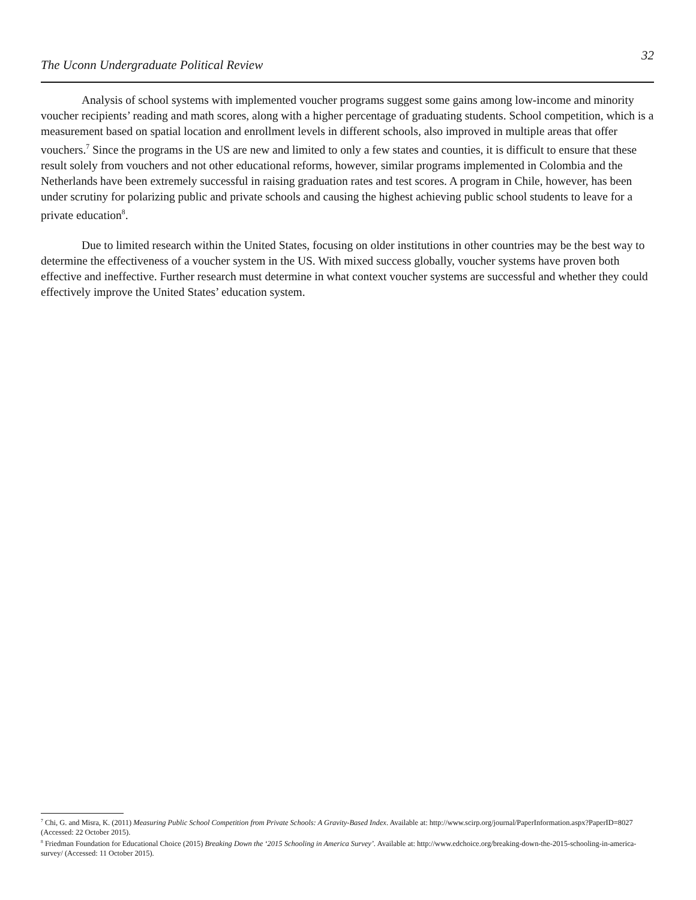The Uconn Undergraduate Political Review
32
Analysis of school systems with implemented voucher programs suggest some gains among low-income and minority voucher recipients’ reading and math scores, along with a higher percentage of graduating students. School competition, which is a measurement based on spatial location and enrollment levels in different schools, also improved in multiple areas that offer vouchers.<sup>7</sup> Since the programs in the US are new and limited to only a few states and counties, it is difficult to ensure that these result solely from vouchers and not other educational reforms, however, similar programs implemented in Colombia and the Netherlands have been extremely successful in raising graduation rates and test scores. A program in Chile, however, has been under scrutiny for polarizing public and private schools and causing the highest achieving public school students to leave for a private education<sup>8</sup>.
Due to limited research within the United States, focusing on older institutions in other countries may be the best way to determine the effectiveness of a voucher system in the US. With mixed success globally, voucher systems have proven both effective and ineffective. Further research must determine in what context voucher systems are successful and whether they could effectively improve the United States’ education system.
<sup>7</sup> Chi, G. and Misra, K. (2011) Measuring Public School Competition from Private Schools: A Gravity-Based Index. Available at: http://www.scirp.org/journal/PaperInformation.aspx?PaperID=8027 (Accessed: 22 October 2015).
<sup>8</sup> Friedman Foundation for Educational Choice (2015) Breaking Down the ‘2015 Schooling in America Survey’. Available at: http://www.edchoice.org/breaking-down-the-2015-schooling-in-america-survey/ (Accessed: 11 October 2015).